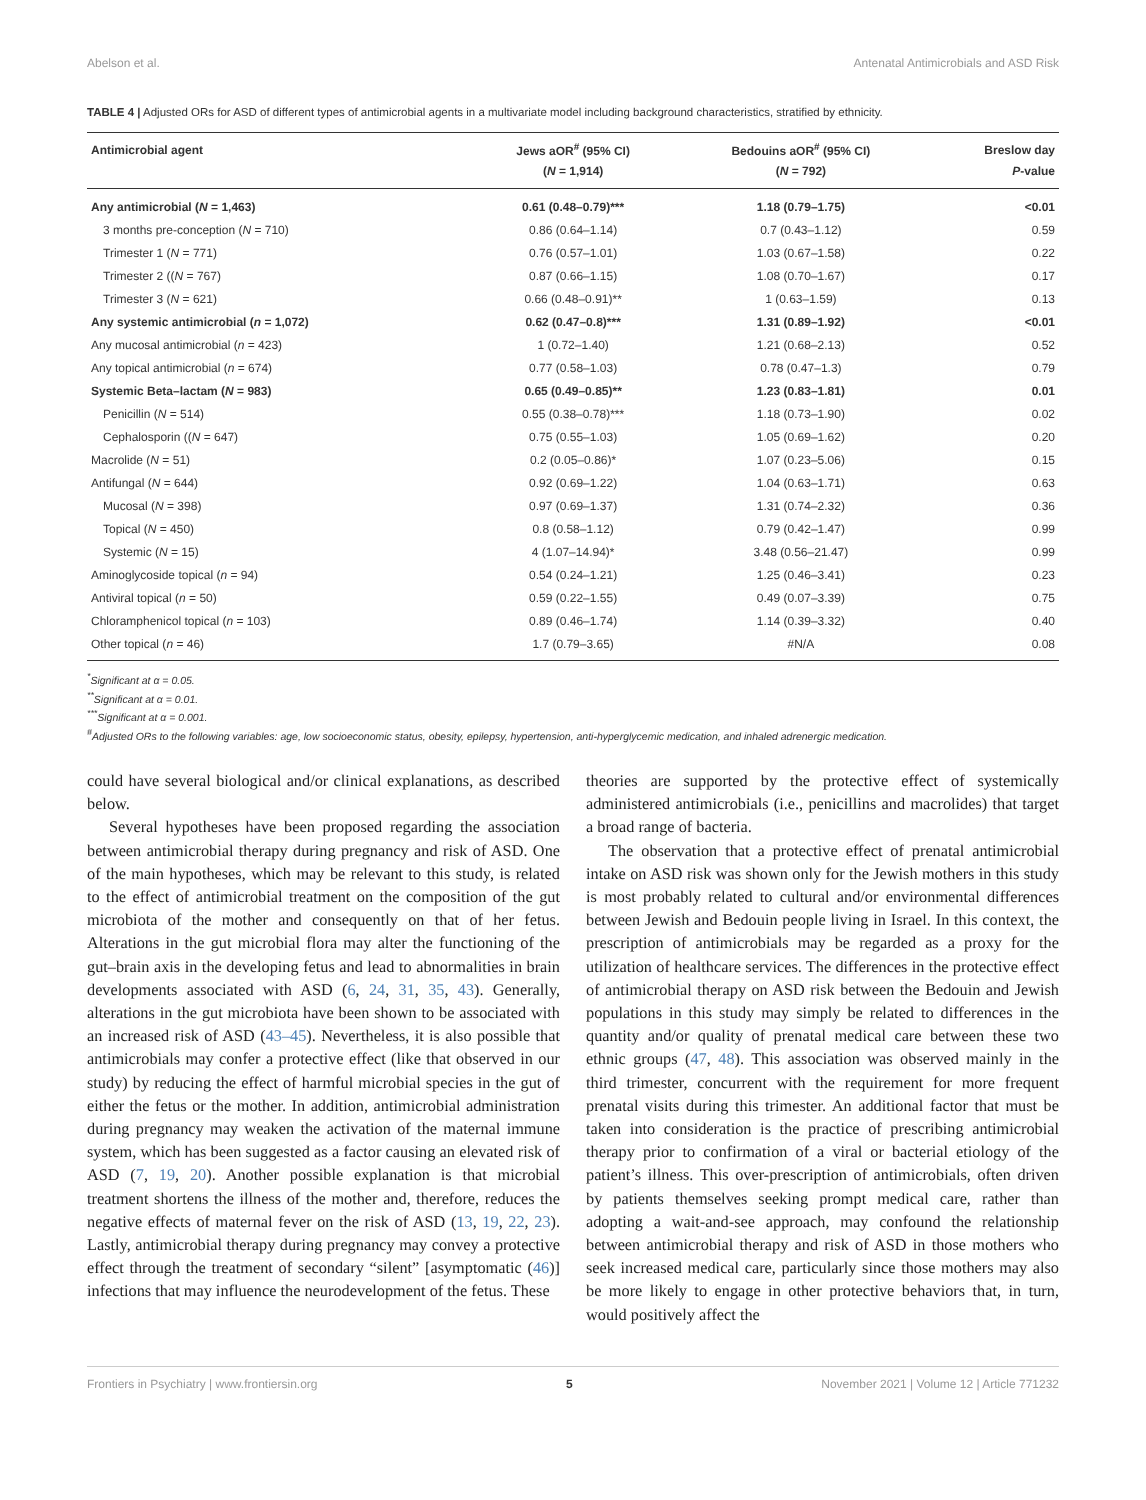Abelson et al. Antenatal Antimicrobials and ASD Risk
TABLE 4 | Adjusted ORs for ASD of different types of antimicrobial agents in a multivariate model including background characteristics, stratified by ethnicity.
| Antimicrobial agent | Jews aOR<sup>#</sup> (95% CI) | Bedouins aOR<sup>#</sup> (95% CI) | Breslow day |
| --- | --- | --- | --- |
| | ( N = 1,914) | ( N = 792) | P -value |
| Any antimicrobial ( N = 1,463) | 0.61 (0.48–0.79)*** | 1.18 (0.79–1.75) | <0.01 |
| 3 months pre-conception ( N = 710) | 0.86 (0.64–1.14) | 0.7 (0.43–1.12) | 0.59 |
| Trimester 1 ( N = 771) | 0.76 (0.57–1.01) | 1.03 (0.67–1.58) | 0.22 |
| Trimester 2 (( N = 767) | 0.87 (0.66–1.15) | 1.08 (0.70–1.67) | 0.17 |
| Trimester 3 ( N = 621) | 0.66 (0.48–0.91)** | 1 (0.63–1.59) | 0.13 |
| Any systemic antimicrobial ( n = 1,072) | 0.62 (0.47–0.8)*** | 1.31 (0.89–1.92) | <0.01 |
| Any mucosal antimicrobial ( n = 423) | 1 (0.72–1.40) | 1.21 (0.68–2.13) | 0.52 |
| Any topical antimicrobial ( n = 674) | 0.77 (0.58–1.03) | 0.78 (0.47–1.3) | 0.79 |
| Systemic Beta–lactam ( N = 983) | 0.65 (0.49–0.85)** | 1.23 (0.83–1.81) | 0.01 |
| Penicillin ( N = 514) | 0.55 (0.38–0.78)*** | 1.18 (0.73–1.90) | 0.02 |
| Cephalosporin (( N = 647) | 0.75 (0.55–1.03) | 1.05 (0.69–1.62) | 0.20 |
| Macrolide ( N = 51) | 0.2 (0.05–0.86)* | 1.07 (0.23–5.06) | 0.15 |
| Antifungal ( N = 644) | 0.92 (0.69–1.22) | 1.04 (0.63–1.71) | 0.63 |
| Mucosal ( N = 398) | 0.97 (0.69–1.37) | 1.31 (0.74–2.32) | 0.36 |
| Topical ( N = 450) | 0.8 (0.58–1.12) | 0.79 (0.42–1.47) | 0.99 |
| Systemic ( N = 15) | 4 (1.07–14.94)* | 3.48 (0.56–21.47) | 0.99 |
| Aminoglycoside topical ( n = 94) | 0.54 (0.24–1.21) | 1.25 (0.46–3.41) | 0.23 |
| Antiviral topical ( n = 50) | 0.59 (0.22–1.55) | 0.49 (0.07–3.39) | 0.75 |
| Chloramphenicol topical ( n = 103) | 0.89 (0.46–1.74) | 1.14 (0.39–3.32) | 0.40 |
| Other topical ( n = 46) | 1.7 (0.79–3.65) | #N/A | 0.08 |
<sup>*</sup> Significant at α = 0.05.
<sup>**</sup> Significant at α = 0.01.
<sup>***</sup> Significant at α = 0.001.
<sup>#</sup> Adjusted ORs to the following variables: age, low socioeconomic status, obesity, epilepsy, hypertension, anti-hyperglycemic medication, and inhaled adrenergic medication.
could have several biological and/or clinical explanations, as described below.
Several hypotheses have been proposed regarding the association between antimicrobial therapy during pregnancy and risk of ASD. One of the main hypotheses, which may be relevant to this study, is related to the effect of antimicrobial treatment on the composition of the gut microbiota of the mother and consequently on that of her fetus. Alterations in the gut microbial flora may alter the functioning of the gut–brain axis in the developing fetus and lead to abnormalities in brain developments associated with ASD (6, 24, 31, 35, 43). Generally, alterations in the gut microbiota have been shown to be associated with an increased risk of ASD (43–45). Nevertheless, it is also possible that antimicrobials may confer a protective effect (like that observed in our study) by reducing the effect of harmful microbial species in the gut of either the fetus or the mother. In addition, antimicrobial administration during pregnancy may weaken the activation of the maternal immune system, which has been suggested as a factor causing an elevated risk of ASD (7, 19, 20). Another possible explanation is that microbial treatment shortens the illness of the mother and, therefore, reduces the negative effects of maternal fever on the risk of ASD (13, 19, 22, 23). Lastly, antimicrobial therapy during pregnancy may convey a protective effect through the treatment of secondary “silent” [asymptomatic (46)] infections that may influence the neurodevelopment of the fetus. These
theories are supported by the protective effect of systemically administered antimicrobials (i.e., penicillins and macrolides) that target a broad range of bacteria.
The observation that a protective effect of prenatal antimicrobial intake on ASD risk was shown only for the Jewish mothers in this study is most probably related to cultural and/or environmental differences between Jewish and Bedouin people living in Israel. In this context, the prescription of antimicrobials may be regarded as a proxy for the utilization of healthcare services. The differences in the protective effect of antimicrobial therapy on ASD risk between the Bedouin and Jewish populations in this study may simply be related to differences in the quantity and/or quality of prenatal medical care between these two ethnic groups (47, 48). This association was observed mainly in the third trimester, concurrent with the requirement for more frequent prenatal visits during this trimester. An additional factor that must be taken into consideration is the practice of prescribing antimicrobial therapy prior to confirmation of a viral or bacterial etiology of the patient’s illness. This over-prescription of antimicrobials, often driven by patients themselves seeking prompt medical care, rather than adopting a wait-and-see approach, may confound the relationship between antimicrobial therapy and risk of ASD in those mothers who seek increased medical care, particularly since those mothers may also be more likely to engage in other protective behaviors that, in turn, would positively affect the
Frontiers in Psychiatry | www.frontiersin.org 5 November 2021 | Volume 12 | Article 771232